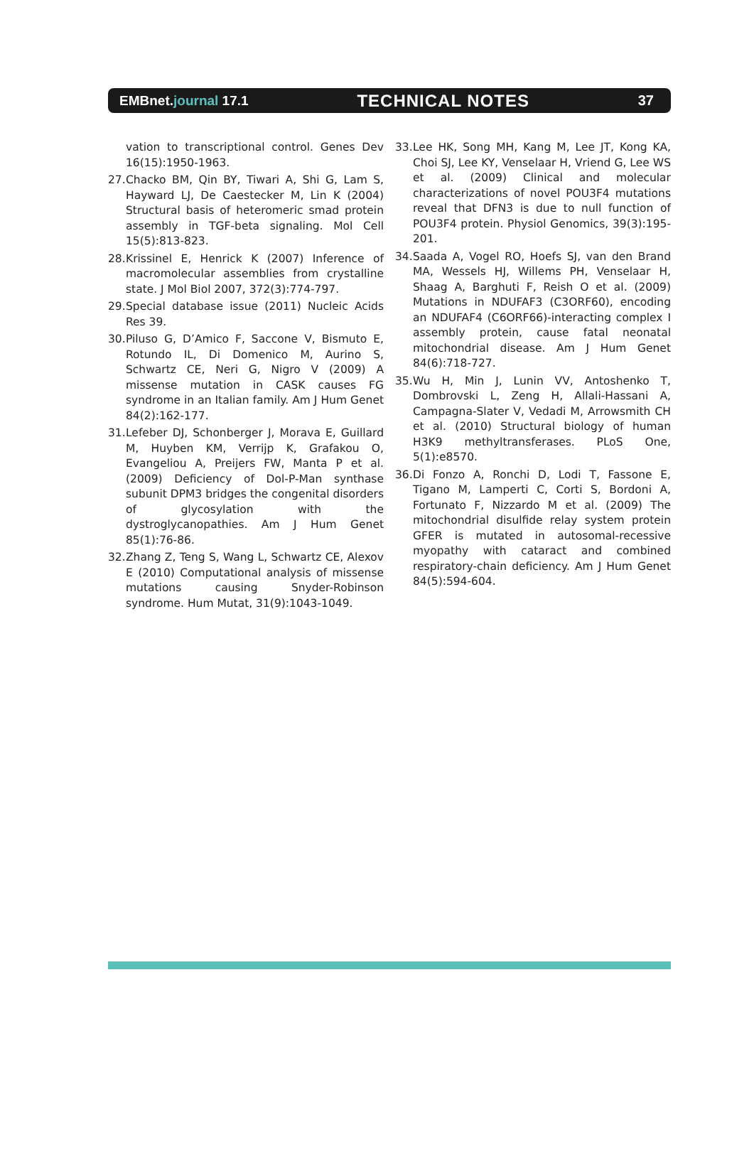EMBnet.journal 17.1
TECHNICAL NOTES
37
vation to transcriptional control. Genes Dev 16(15):1950-1963.
27. Chacko BM, Qin BY, Tiwari A, Shi G, Lam S, Hayward LJ, De Caestecker M, Lin K (2004) Structural basis of heteromeric smad protein assembly in TGF-beta signaling. Mol Cell 15(5):813-823.
28. Krissinel E, Henrick K (2007) Inference of macromolecular assemblies from crystalline state. J Mol Biol 2007, 372(3):774-797.
29. Special database issue (2011) Nucleic Acids Res 39.
30. Piluso G, D’Amico F, Saccone V, Bismuto E, Rotundo IL, Di Domenico M, Aurino S, Schwartz CE, Neri G, Nigro V (2009) A missense mutation in CASK causes FG syndrome in an Italian family. Am J Hum Genet 84(2):162-177.
31. Lefeber DJ, Schonberger J, Morava E, Guillard M, Huyben KM, Verrijp K, Grafakou O, Evangeliou A, Preijers FW, Manta P et al. (2009) Deficiency of Dol-P-Man synthase subunit DPM3 bridges the congenital disorders of glycosylation with the dystroglycanopathies. Am J Hum Genet 85(1):76-86.
32. Zhang Z, Teng S, Wang L, Schwartz CE, Alexov E (2010) Computational analysis of missense mutations causing Snyder-Robinson syndrome. Hum Mutat, 31(9):1043-1049.
33. Lee HK, Song MH, Kang M, Lee JT, Kong KA, Choi SJ, Lee KY, Venselaar H, Vriend G, Lee WS et al. (2009) Clinical and molecular characterizations of novel POU3F4 mutations reveal that DFN3 is due to null function of POU3F4 protein. Physiol Genomics, 39(3):195-201.
34. Saada A, Vogel RO, Hoefs SJ, van den Brand MA, Wessels HJ, Willems PH, Venselaar H, Shaag A, Barghuti F, Reish O et al. (2009) Mutations in NDUFAF3 (C3ORF60), encoding an NDUFAF4 (C6ORF66)-interacting complex I assembly protein, cause fatal neonatal mitochondrial disease. Am J Hum Genet 84(6):718-727.
35. Wu H, Min J, Lunin VV, Antoshenko T, Dombrovski L, Zeng H, Allali-Hassani A, Campagna-Slater V, Vedadi M, Arrowsmith CH et al. (2010) Structural biology of human H3K9 methyltransferases. PLoS One, 5(1):e8570.
36. Di Fonzo A, Ronchi D, Lodi T, Fassone E, Tigano M, Lamperti C, Corti S, Bordoni A, Fortunato F, Nizzardo M et al. (2009) The mitochondrial disulfide relay system protein GFER is mutated in autosomal-recessive myopathy with cataract and combined respiratory-chain deficiency. Am J Hum Genet 84(5):594-604.